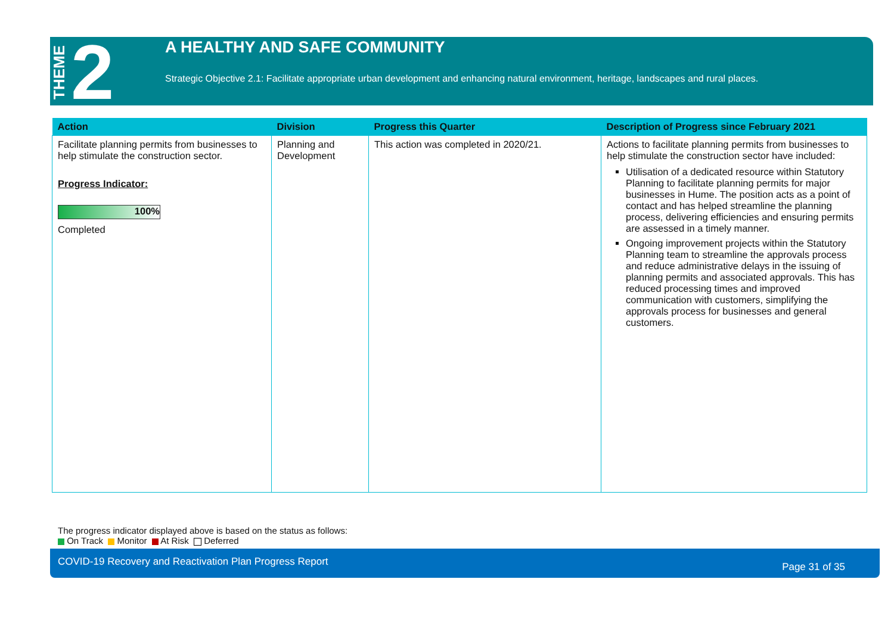THEME 2
A HEALTHY AND SAFE COMMUNITY
Strategic Objective 2.1: Facilitate appropriate urban development and enhancing natural environment, heritage, landscapes and rural places.
| Action | Division | Progress this Quarter | Description of Progress since February 2021 |
| --- | --- | --- | --- |
| Facilitate planning permits from businesses to help stimulate the construction sector. Progress Indicator: 100% Completed | Planning and Development | This action was completed in 2020/21. | Actions to facilitate planning permits from businesses to help stimulate the construction sector have included: Utilisation of a dedicated resource within Statutory Planning to facilitate planning permits for major businesses in Hume. The position acts as a point of contact and has helped streamline the planning process, delivering efficiencies and ensuring permits are assessed in a timely manner. Ongoing improvement projects within the Statutory Planning team to streamline the approvals process and reduce administrative delays in the issuing of planning permits and associated approvals. This has reduced processing times and improved communication with customers, simplifying the approvals process for businesses and general customers. |
The progress indicator displayed above is based on the status as follows:
On Track Monitor At Risk Deferred
COVID-19 Recovery and Reactivation Plan Progress Report Page 31 of 35